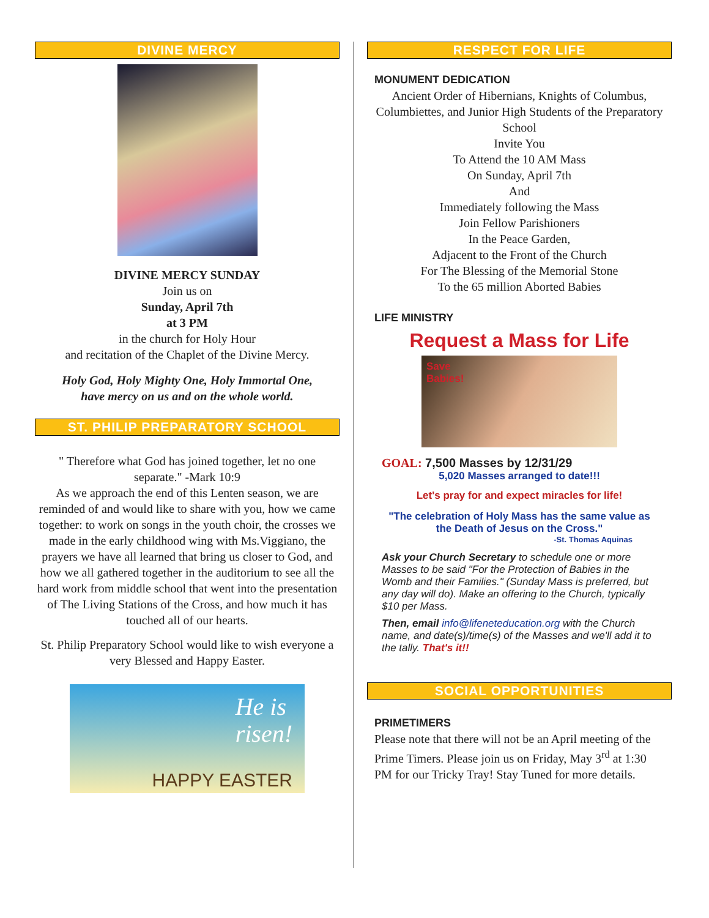DIVINE MERCY
DIVINE MERCY SUNDAY
Join us on
Sunday, April 7th
at 3 PM
in the church for Holy Hour
and recitation of the Chaplet of the Divine Mercy.
Holy God, Holy Mighty One, Holy Immortal One,
have mercy on us and on the whole world.
ST. PHILIP PREPARATORY SCHOOL
" Therefore what God has joined together, let no one separate." -Mark 10:9
As we approach the end of this Lenten season, we are reminded of and would like to share with you, how we came together: to work on songs in the youth choir, the crosses we made in the early childhood wing with Ms.Viggiano, the prayers we have all learned that bring us closer to God, and how we all gathered together in the auditorium to see all the hard work from middle school that went into the presentation of The Living Stations of the Cross, and how much it has touched all of our hearts.
St. Philip Preparatory School would like to wish everyone a very Blessed and Happy Easter.
He is
risen!
HAPPY EASTER
RESPECT FOR LIFE
MONUMENT DEDICATION
Ancient Order of Hibernians, Knights of Columbus, Columbiettes, and Junior High Students of the Preparatory School
Invite You
To Attend the 10 AM Mass
On Sunday, April 7th
And
Immediately following the Mass
Join Fellow Parishioners
In the Peace Garden,
Adjacent to the Front of the Church
For The Blessing of the Memorial Stone
To the 65 million Aborted Babies
LIFE MINISTRY
Request a Mass for Life
Save
Babies!
GOAL: 7,500 Masses by 12/31/29
5,020 Masses arranged to date!!!
Let's pray for and expect miracles for life!
"The celebration of Holy Mass has the same value as the Death of Jesus on the Cross."
-St. Thomas Aquinas
Ask your Church Secretary to schedule one or more Masses to be said "For the Protection of Babies in the Womb and their Families." (Sunday Mass is preferred, but any day will do). Make an offering to the Church, typically $10 per Mass.
Then, email info@lifeneteducation.org with the Church name, and date(s)/time(s) of the Masses and we'll add it to the tally. That's it!!
SOCIAL OPPORTUNITIES
PRIMETIMERS
Please note that there will not be an April meeting of the Prime Timers. Please join us on Friday, May 3<sup>rd</sup> at 1:30 PM for our Tricky Tray! Stay Tuned for more details.